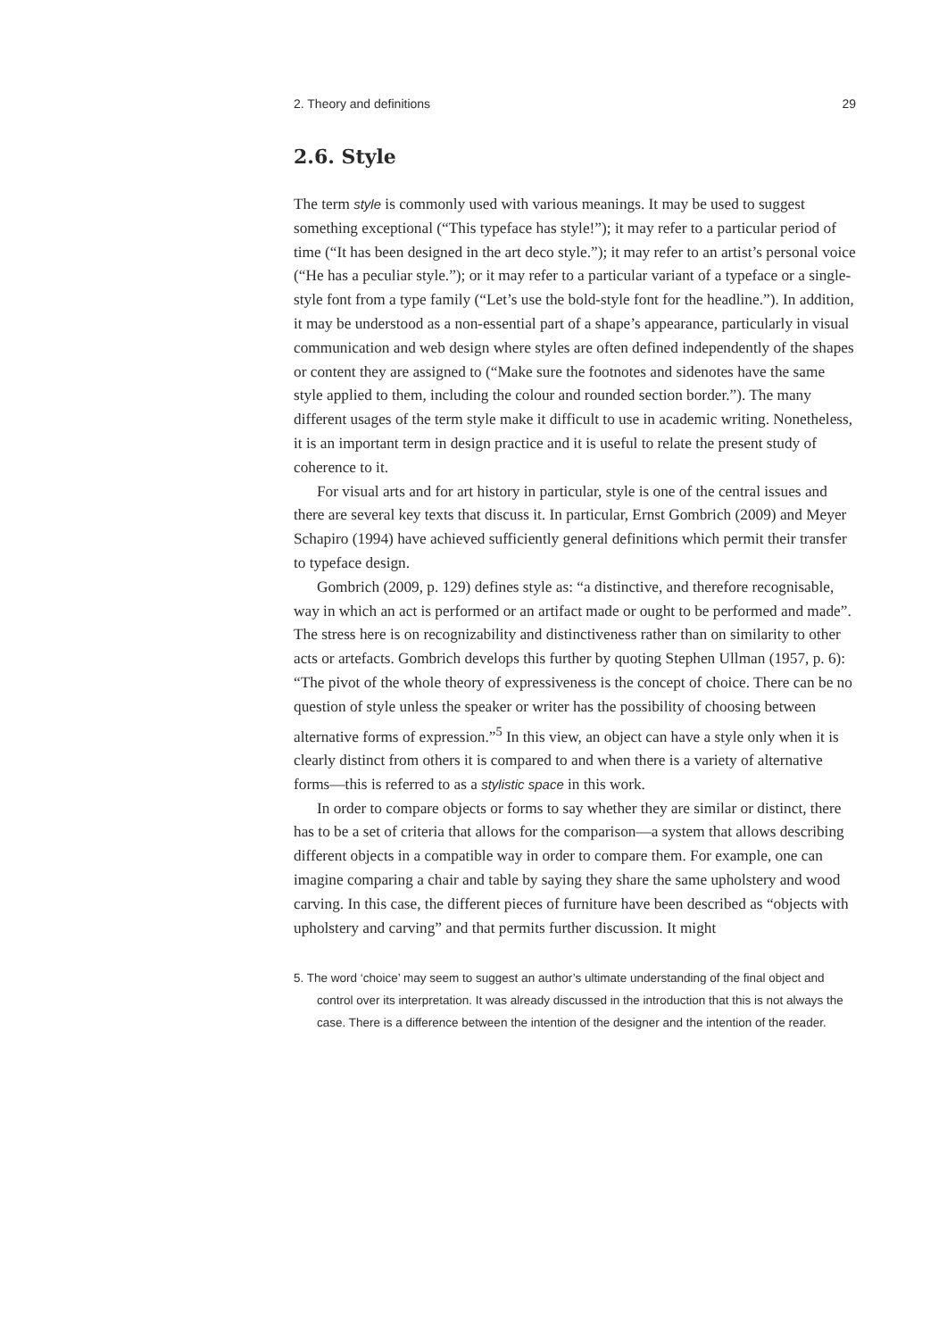2. Theory and definitions 29
2.6. Style
The term style is commonly used with various meanings. It may be used to suggest something exceptional (“This typeface has style!”); it may refer to a particular period of time (“It has been designed in the art deco style.”); it may refer to an artist’s personal voice (“He has a peculiar style.”); or it may refer to a particular variant of a typeface or a single-style font from a type family (“Let’s use the bold-style font for the headline.”). In addition, it may be understood as a non-essential part of a shape’s appearance, particularly in visual communication and web design where styles are often defined independently of the shapes or content they are assigned to (“Make sure the footnotes and sidenotes have the same style applied to them, including the colour and rounded section border.”). The many different usages of the term style make it difficult to use in academic writing. Nonetheless, it is an important term in design practice and it is useful to relate the present study of coherence to it.
For visual arts and for art history in particular, style is one of the central issues and there are several key texts that discuss it. In particular, Ernst Gombrich (2009) and Meyer Schapiro (1994) have achieved sufficiently general definitions which permit their transfer to typeface design.
Gombrich (2009, p. 129) defines style as: “a distinctive, and therefore recognisable, way in which an act is performed or an artifact made or ought to be performed and made”. The stress here is on recognizability and distinctiveness rather than on similarity to other acts or artefacts. Gombrich develops this further by quoting Stephen Ullman (1957, p. 6): “The pivot of the whole theory of expressiveness is the concept of choice. There can be no question of style unless the speaker or writer has the possibility of choosing between alternative forms of expression.”<sup>5</sup> In this view, an object can have a style only when it is clearly distinct from others it is compared to and when there is a variety of alternative forms—this is referred to as a stylistic space in this work.
In order to compare objects or forms to say whether they are similar or distinct, there has to be a set of criteria that allows for the comparison—a system that allows describing different objects in a compatible way in order to compare them. For example, one can imagine comparing a chair and table by saying they share the same upholstery and wood carving. In this case, the different pieces of furniture have been described as “objects with upholstery and carving” and that permits further discussion. It might
5. The word ‘choice’ may seem to suggest an author’s ultimate understanding of the final object and control over its interpretation. It was already discussed in the introduction that this is not always the case. There is a difference between the intention of the designer and the intention of the reader.